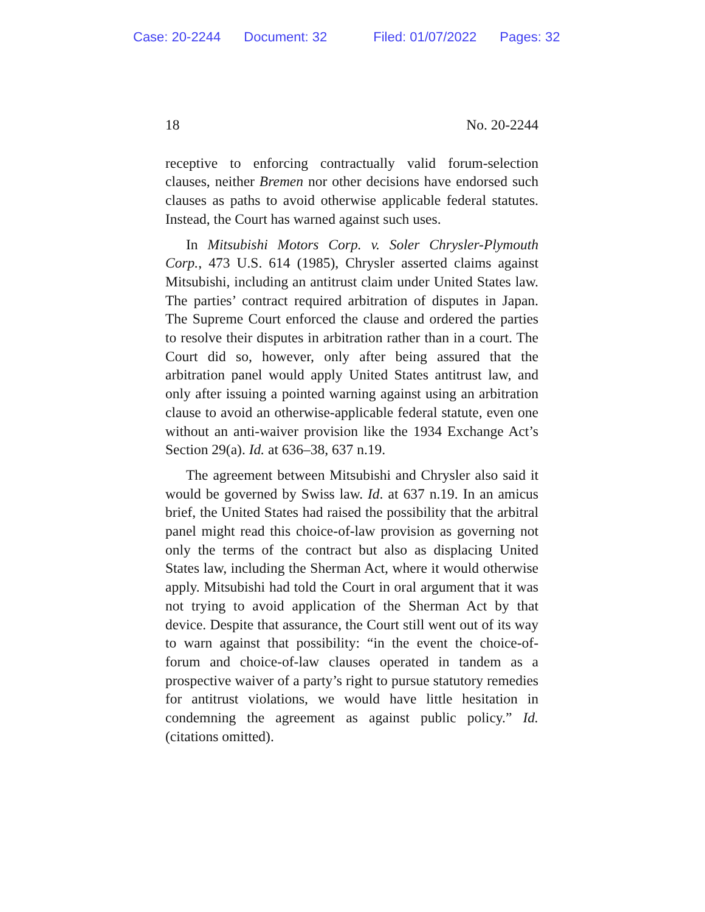Case: 20-2244 Document: 32 Filed: 01/07/2022 Pages: 32
18 No. 20-2244
receptive to enforcing contractually valid forum-selection clauses, neither Bremen nor other decisions have endorsed such clauses as paths to avoid otherwise applicable federal statutes. Instead, the Court has warned against such uses.
In Mitsubishi Motors Corp. v. Soler Chrysler-Plymouth Corp., 473 U.S. 614 (1985), Chrysler asserted claims against Mitsubishi, including an antitrust claim under United States law. The parties’ contract required arbitration of disputes in Japan. The Supreme Court enforced the clause and ordered the parties to resolve their disputes in arbitration rather than in a court. The Court did so, however, only after being assured that the arbitration panel would apply United States antitrust law, and only after issuing a pointed warning against using an arbitration clause to avoid an otherwise-applicable federal statute, even one without an anti-waiver provision like the 1934 Exchange Act’s Section 29(a). Id. at 636–38, 637 n.19.
The agreement between Mitsubishi and Chrysler also said it would be governed by Swiss law. Id. at 637 n.19. In an amicus brief, the United States had raised the possibility that the arbitral panel might read this choice-of-law provision as governing not only the terms of the contract but also as displacing United States law, including the Sherman Act, where it would otherwise apply. Mitsubishi had told the Court in oral argument that it was not trying to avoid application of the Sherman Act by that device. Despite that assurance, the Court still went out of its way to warn against that possibility: “in the event the choice-of-forum and choice-of-law clauses operated in tandem as a prospective waiver of a party’s right to pursue statutory remedies for antitrust violations, we would have little hesitation in condemning the agreement as against public policy.” Id. (citations omitted).